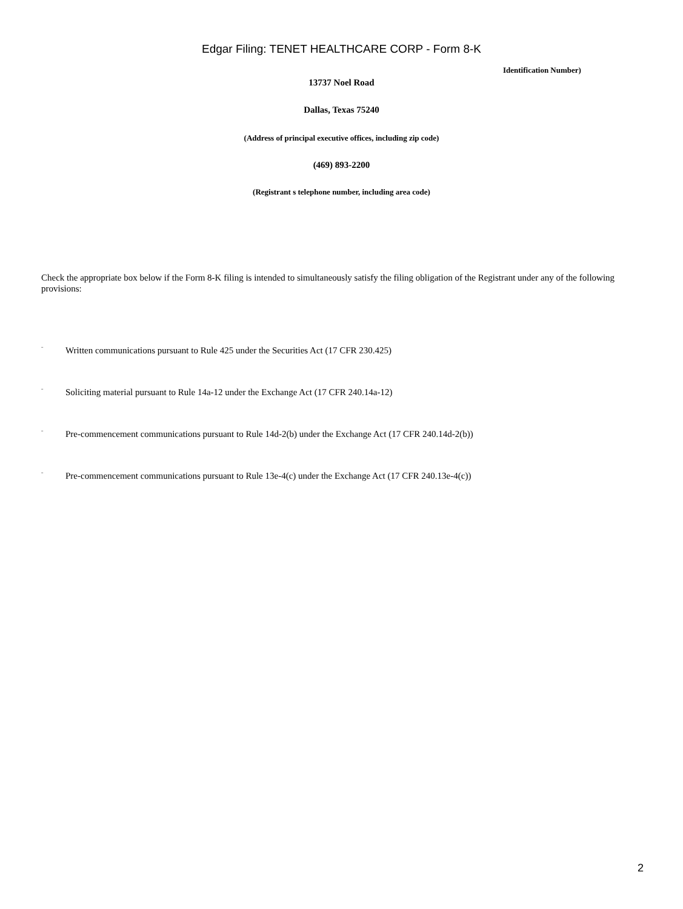Edgar Filing: TENET HEALTHCARE CORP - Form 8-K
Identification Number)
13737 Noel Road
Dallas, Texas 75240
(Address of principal executive offices, including zip code)
(469) 893-2200
(Registrant s telephone number, including area code)
Check the appropriate box below if the Form 8-K filing is intended to simultaneously satisfy the filing obligation of the Registrant under any of the following provisions:
¨ Written communications pursuant to Rule 425 under the Securities Act (17 CFR 230.425)
¨ Soliciting material pursuant to Rule 14a-12 under the Exchange Act (17 CFR 240.14a-12)
¨ Pre-commencement communications pursuant to Rule 14d-2(b) under the Exchange Act (17 CFR 240.14d-2(b))
¨ Pre-commencement communications pursuant to Rule 13e-4(c) under the Exchange Act (17 CFR 240.13e-4(c))
2